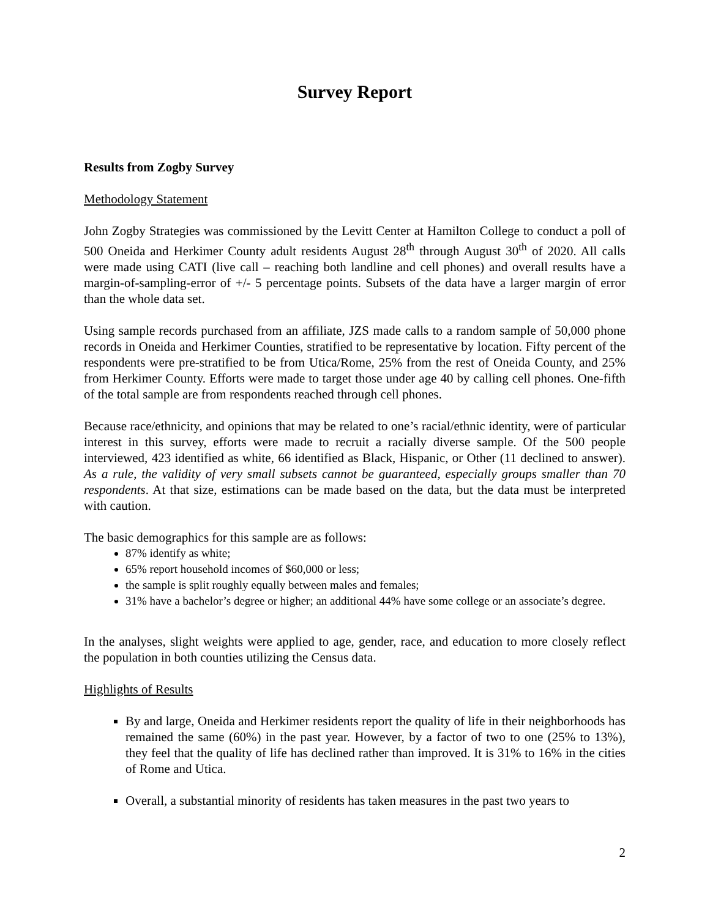Survey Report
Results from Zogby Survey
Methodology Statement
John Zogby Strategies was commissioned by the Levitt Center at Hamilton College to conduct a poll of 500 Oneida and Herkimer County adult residents August 28<sup>th</sup> through August 30<sup>th</sup> of 2020. All calls were made using CATI (live call – reaching both landline and cell phones) and overall results have a margin-of-sampling-error of +/- 5 percentage points. Subsets of the data have a larger margin of error than the whole data set.
Using sample records purchased from an affiliate, JZS made calls to a random sample of 50,000 phone records in Oneida and Herkimer Counties, stratified to be representative by location. Fifty percent of the respondents were pre-stratified to be from Utica/Rome, 25% from the rest of Oneida County, and 25% from Herkimer County. Efforts were made to target those under age 40 by calling cell phones. One-fifth of the total sample are from respondents reached through cell phones.
Because race/ethnicity, and opinions that may be related to one’s racial/ethnic identity, were of particular interest in this survey, efforts were made to recruit a racially diverse sample. Of the 500 people interviewed, 423 identified as white, 66 identified as Black, Hispanic, or Other (11 declined to answer). As a rule, the validity of very small subsets cannot be guaranteed, especially groups smaller than 70 respondents. At that size, estimations can be made based on the data, but the data must be interpreted with caution.
The basic demographics for this sample are as follows:
87% identify as white;
65% report household incomes of $60,000 or less;
the sample is split roughly equally between males and females;
31% have a bachelor’s degree or higher; an additional 44% have some college or an associate’s degree.
In the analyses, slight weights were applied to age, gender, race, and education to more closely reflect the population in both counties utilizing the Census data.
Highlights of Results
By and large, Oneida and Herkimer residents report the quality of life in their neighborhoods has remained the same (60%) in the past year. However, by a factor of two to one (25% to 13%), they feel that the quality of life has declined rather than improved. It is 31% to 16% in the cities of Rome and Utica.
Overall, a substantial minority of residents has taken measures in the past two years to
2